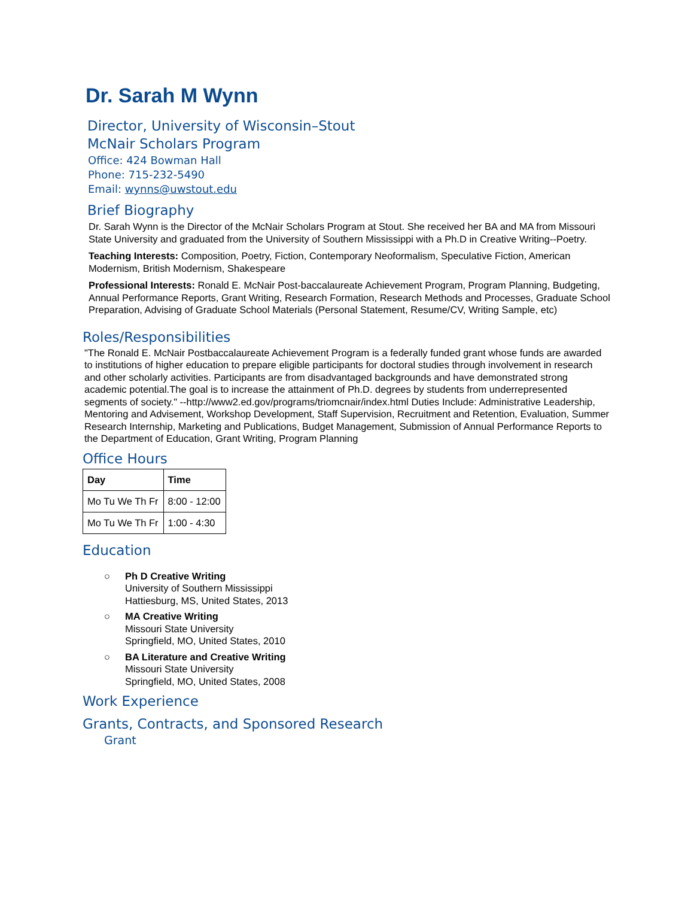Dr. Sarah M Wynn
Director, University of Wisconsin–Stout
McNair Scholars Program
Office: 424 Bowman Hall
Phone: 715-232-5490
Email: wynns@uwstout.edu
Brief Biography
Dr. Sarah Wynn is the Director of the McNair Scholars Program at Stout. She received her BA and MA from Missouri State University and graduated from the University of Southern Mississippi with a Ph.D in Creative Writing--Poetry.
Teaching Interests: Composition, Poetry, Fiction, Contemporary Neoformalism, Speculative Fiction, American Modernism, British Modernism, Shakespeare
Professional Interests: Ronald E. McNair Post-baccalaureate Achievement Program, Program Planning, Budgeting, Annual Performance Reports, Grant Writing, Research Formation, Research Methods and Processes, Graduate School Preparation, Advising of Graduate School Materials (Personal Statement, Resume/CV, Writing Sample, etc)
Roles/Responsibilities
"The Ronald E. McNair Postbaccalaureate Achievement Program is a federally funded grant whose funds are awarded to institutions of higher education to prepare eligible participants for doctoral studies through involvement in research and other scholarly activities. Participants are from disadvantaged backgrounds and have demonstrated strong academic potential.The goal is to increase the attainment of Ph.D. degrees by students from underrepresented segments of society." --http://www2.ed.gov/programs/triomcnair/index.html Duties Include: Administrative Leadership, Mentoring and Advisement, Workshop Development, Staff Supervision, Recruitment and Retention, Evaluation, Summer Research Internship, Marketing and Publications, Budget Management, Submission of Annual Performance Reports to the Department of Education, Grant Writing, Program Planning
Office Hours
| Day | Time |
| Mo Tu We Th Fr | 8:00 - 12:00 |
| Mo Tu We Th Fr | 1:00 - 4:30 |
Education
○ Ph D Creative Writing
University of Southern Mississippi
Hattiesburg, MS, United States, 2013
○ MA Creative Writing
Missouri State University
Springfield, MO, United States, 2010
○ BA Literature and Creative Writing
Missouri State University
Springfield, MO, United States, 2008
Work Experience
Grants, Contracts, and Sponsored Research
Grant